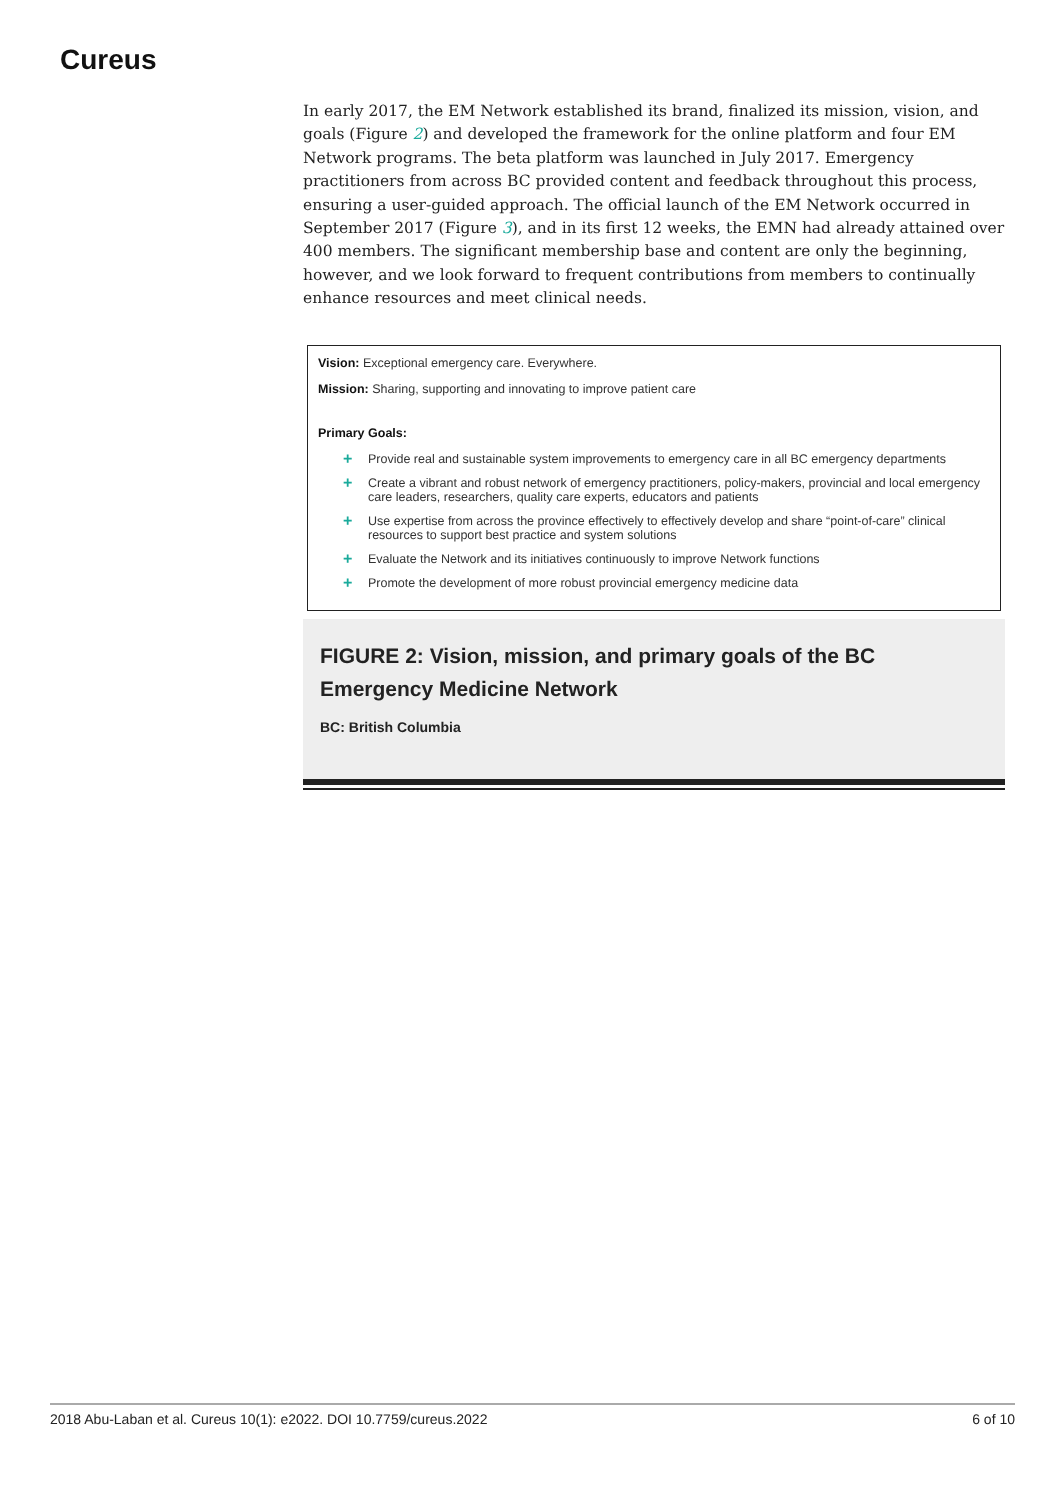Cureus
In early 2017, the EM Network established its brand, finalized its mission, vision, and goals (Figure 2) and developed the framework for the online platform and four EM Network programs. The beta platform was launched in July 2017. Emergency practitioners from across BC provided content and feedback throughout this process, ensuring a user-guided approach. The official launch of the EM Network occurred in September 2017 (Figure 3), and in its first 12 weeks, the EMN had already attained over 400 members. The significant membership base and content are only the beginning, however, and we look forward to frequent contributions from members to continually enhance resources and meet clinical needs.
Vision: Exceptional emergency care. Everywhere.
Mission: Sharing, supporting and innovating to improve patient care
Primary Goals:
+ Provide real and sustainable system improvements to emergency care in all BC emergency departments
+ Create a vibrant and robust network of emergency practitioners, policy-makers, provincial and local emergency care leaders, researchers, quality care experts, educators and patients
+ Use expertise from across the province effectively to effectively develop and share “point-of-care” clinical resources to support best practice and system solutions
+ Evaluate the Network and its initiatives continuously to improve Network functions
+ Promote the development of more robust provincial emergency medicine data
FIGURE 2: Vision, mission, and primary goals of the BC Emergency Medicine Network
BC: British Columbia
2018 Abu-Laban et al. Cureus 10(1): e2022. DOI 10.7759/cureus.2022 6 of 10